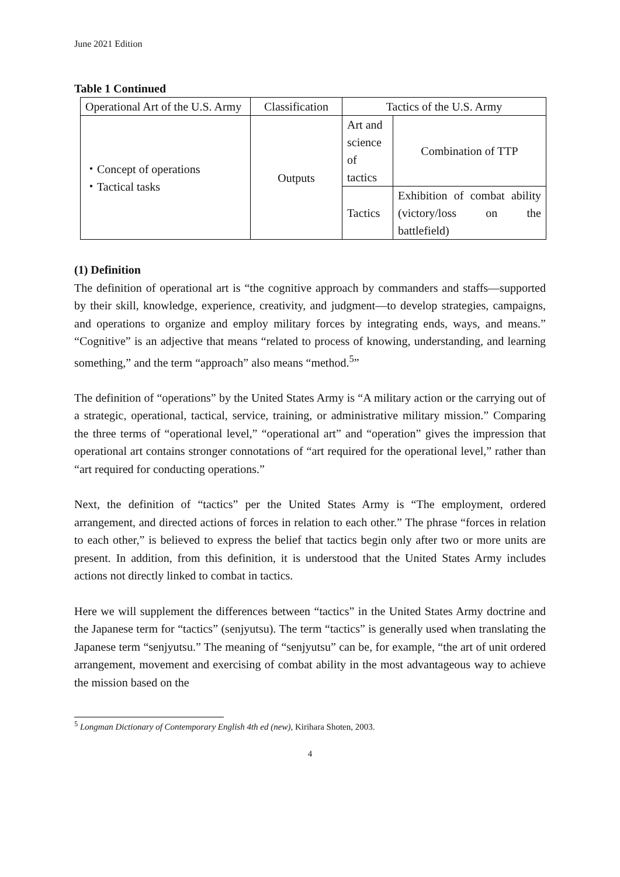June 2021 Edition
Table 1 Continued
| Operational Art of the U.S. Army | Classification | Tactics of the U.S. Army | |
| ・Concept of operations ・Tactical tasks | Outputs | Art and science of tactics | Combination of TTP |
| | | Tactics | Exhibition of combat ability (victory/loss on the battlefield) |
(1) Definition
The definition of operational art is “the cognitive approach by commanders and staffs—supported by their skill, knowledge, experience, creativity, and judgment—to develop strategies, campaigns, and operations to organize and employ military forces by integrating ends, ways, and means.” “Cognitive” is an adjective that means “related to process of knowing, understanding, and learning something,” and the term “approach” also means “method.<sup>5</sup>”
The definition of “operations” by the United States Army is “A military action or the carrying out of a strategic, operational, tactical, service, training, or administrative military mission.” Comparing the three terms of “operational level,” “operational art” and “operation” gives the impression that operational art contains stronger connotations of “art required for the operational level,” rather than “art required for conducting operations.”
Next, the definition of “tactics” per the United States Army is “The employment, ordered arrangement, and directed actions of forces in relation to each other.” The phrase “forces in relation to each other,” is believed to express the belief that tactics begin only after two or more units are present. In addition, from this definition, it is understood that the United States Army includes actions not directly linked to combat in tactics.
Here we will supplement the differences between “tactics” in the United States Army doctrine and the Japanese term for “tactics” (senjyutsu). The term “tactics” is generally used when translating the Japanese term “senjyutsu.” The meaning of “senjyutsu” can be, for example, “the art of unit ordered arrangement, movement and exercising of combat ability in the most advantageous way to achieve the mission based on the
<sup>5</sup> Longman Dictionary of Contemporary English 4th ed (new), Kirihara Shoten, 2003.
4